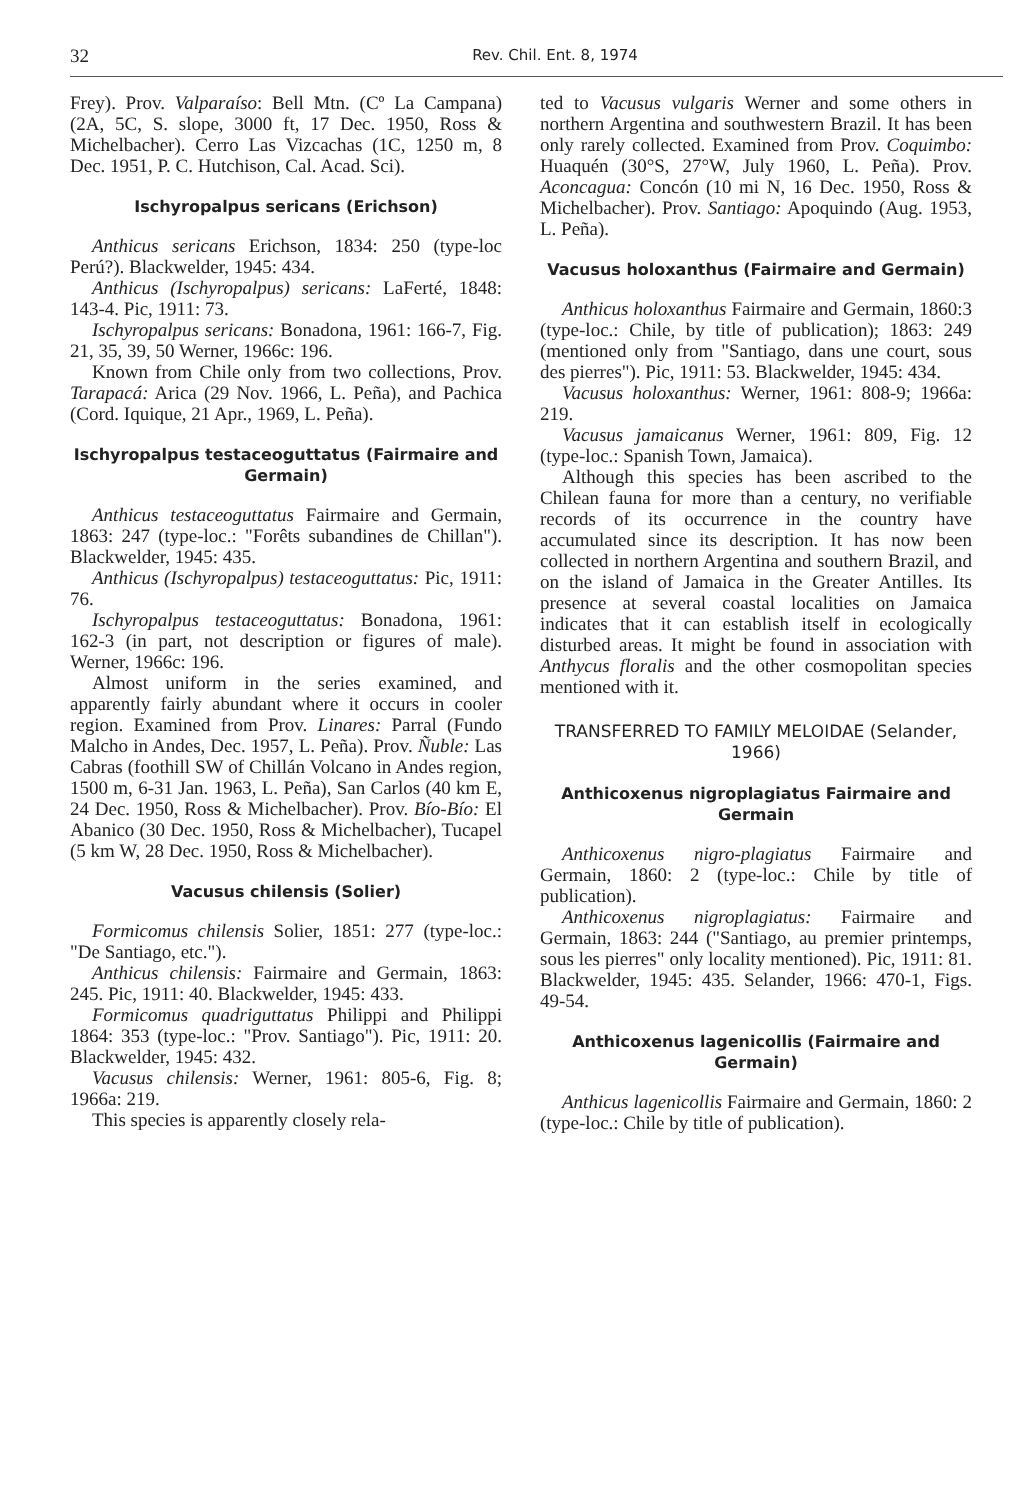32
Rev. Chil. Ent. 8, 1974
Frey). Prov. Valparaíso: Bell Mtn. (Cº La Campana) (2A, 5C, S. slope, 3000 ft, 17 Dec. 1950, Ross & Michelbacher). Cerro Las Vizcachas (1C, 1250 m, 8 Dec. 1951, P. C. Hutchison, Cal. Acad. Sci).
Ischyropalpus sericans (Erichson)
Anthicus sericans Erichson, 1834: 250 (type-loc Perú?). Blackwelder, 1945: 434.
Anthicus (Ischyropalpus) sericans: LaFerté, 1848: 143-4. Pic, 1911: 73.
Ischyropalpus sericans: Bonadona, 1961: 166-7, Fig. 21, 35, 39, 50 Werner, 1966c: 196.
Known from Chile only from two collections, Prov. Tarapacá: Arica (29 Nov. 1966, L. Peña), and Pachica (Cord. Iquique, 21 Apr., 1969, L. Peña).
Ischyropalpus testaceoguttatus (Fairmaire and Germain)
Anthicus testaceoguttatus Fairmaire and Germain, 1863: 247 (type-loc.: "Forêts subandines de Chillan"). Blackwelder, 1945: 435.
Anthicus (Ischyropalpus) testaceoguttatus: Pic, 1911: 76.
Ischyropalpus testaceoguttatus: Bonadona, 1961: 162-3 (in part, not description or figures of male). Werner, 1966c: 196.
Almost uniform in the series examined, and apparently fairly abundant where it occurs in cooler region. Examined from Prov. Linares: Parral (Fundo Malcho in Andes, Dec. 1957, L. Peña). Prov. Ñuble: Las Cabras (foothill SW of Chillán Volcano in Andes region, 1500 m, 6-31 Jan. 1963, L. Peña), San Carlos (40 km E, 24 Dec. 1950, Ross & Michelbacher). Prov. Bío-Bío: El Abanico (30 Dec. 1950, Ross & Michelbacher), Tucapel (5 km W, 28 Dec. 1950, Ross & Michelbacher).
Vacusus chilensis (Solier)
Formicomus chilensis Solier, 1851: 277 (type-loc.: "De Santiago, etc.").
Anthicus chilensis: Fairmaire and Germain, 1863: 245. Pic, 1911: 40. Blackwelder, 1945: 433.
Formicomus quadriguttatus Philippi and Philippi 1864: 353 (type-loc.: "Prov. Santiago"). Pic, 1911: 20. Blackwelder, 1945: 432.
Vacusus chilensis: Werner, 1961: 805-6, Fig. 8; 1966a: 219.
This species is apparently closely rela-
ted to Vacusus vulgaris Werner and some others in northern Argentina and southwestern Brazil. It has been only rarely collected. Examined from Prov. Coquimbo: Huaquén (30°S, 27°W, July 1960, L. Peña). Prov. Aconcagua: Concón (10 mi N, 16 Dec. 1950, Ross & Michelbacher). Prov. Santiago: Apoquindo (Aug. 1953, L. Peña).
Vacusus holoxanthus (Fairmaire and Germain)
Anthicus holoxanthus Fairmaire and Germain, 1860:3 (type-loc.: Chile, by title of publication); 1863: 249 (mentioned only from "Santiago, dans une court, sous des pierres"). Pic, 1911: 53. Blackwelder, 1945: 434.
Vacusus holoxanthus: Werner, 1961: 808-9; 1966a: 219.
Vacusus jamaicanus Werner, 1961: 809, Fig. 12 (type-loc.: Spanish Town, Jamaica).
Although this species has been ascribed to the Chilean fauna for more than a century, no verifiable records of its occurrence in the country have accumulated since its description. It has now been collected in northern Argentina and southern Brazil, and on the island of Jamaica in the Greater Antilles. Its presence at several coastal localities on Jamaica indicates that it can establish itself in ecologically disturbed areas. It might be found in association with Anthycus floralis and the other cosmopolitan species mentioned with it.
TRANSFERRED TO FAMILY MELOIDAE (Selander, 1966)
Anthicoxenus nigroplagiatus Fairmaire and Germain
Anthicoxenus nigro-plagiatus Fairmaire and Germain, 1860: 2 (type-loc.: Chile by title of publication).
Anthicoxenus nigroplagiatus: Fairmaire and Germain, 1863: 244 ("Santiago, au premier printemps, sous les pierres" only locality mentioned). Pic, 1911: 81. Blackwelder, 1945: 435. Selander, 1966: 470-1, Figs. 49-54.
Anthicoxenus lagenicollis (Fairmaire and Germain)
Anthicus lagenicollis Fairmaire and Germain, 1860: 2 (type-loc.: Chile by title of publication).